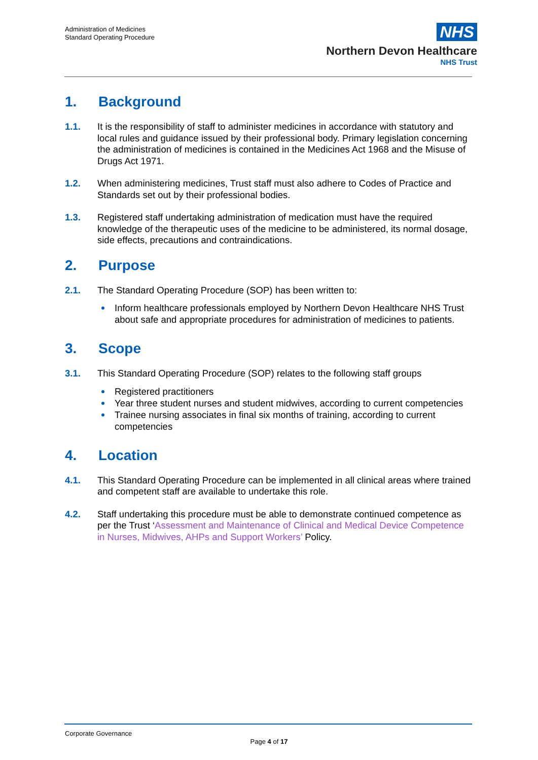Administration of Medicines
Standard Operating Procedure
NHS
Northern Devon Healthcare
NHS Trust
1. Background
1.1. It is the responsibility of staff to administer medicines in accordance with statutory and local rules and guidance issued by their professional body. Primary legislation concerning the administration of medicines is contained in the Medicines Act 1968 and the Misuse of Drugs Act 1971.
1.2. When administering medicines, Trust staff must also adhere to Codes of Practice and Standards set out by their professional bodies.
1.3. Registered staff undertaking administration of medication must have the required knowledge of the therapeutic uses of the medicine to be administered, its normal dosage, side effects, precautions and contraindications.
2. Purpose
2.1. The Standard Operating Procedure (SOP) has been written to:
Inform healthcare professionals employed by Northern Devon Healthcare NHS Trust about safe and appropriate procedures for administration of medicines to patients.
3. Scope
3.1. This Standard Operating Procedure (SOP) relates to the following staff groups
Registered practitioners
Year three student nurses and student midwives, according to current competencies
Trainee nursing associates in final six months of training, according to current competencies
4. Location
4.1. This Standard Operating Procedure can be implemented in all clinical areas where trained and competent staff are available to undertake this role.
4.2. Staff undertaking this procedure must be able to demonstrate continued competence as per the Trust ‘Assessment and Maintenance of Clinical and Medical Device Competence in Nurses, Midwives, AHPs and Support Workers’ Policy.
Corporate Governance
Page 4 of 17